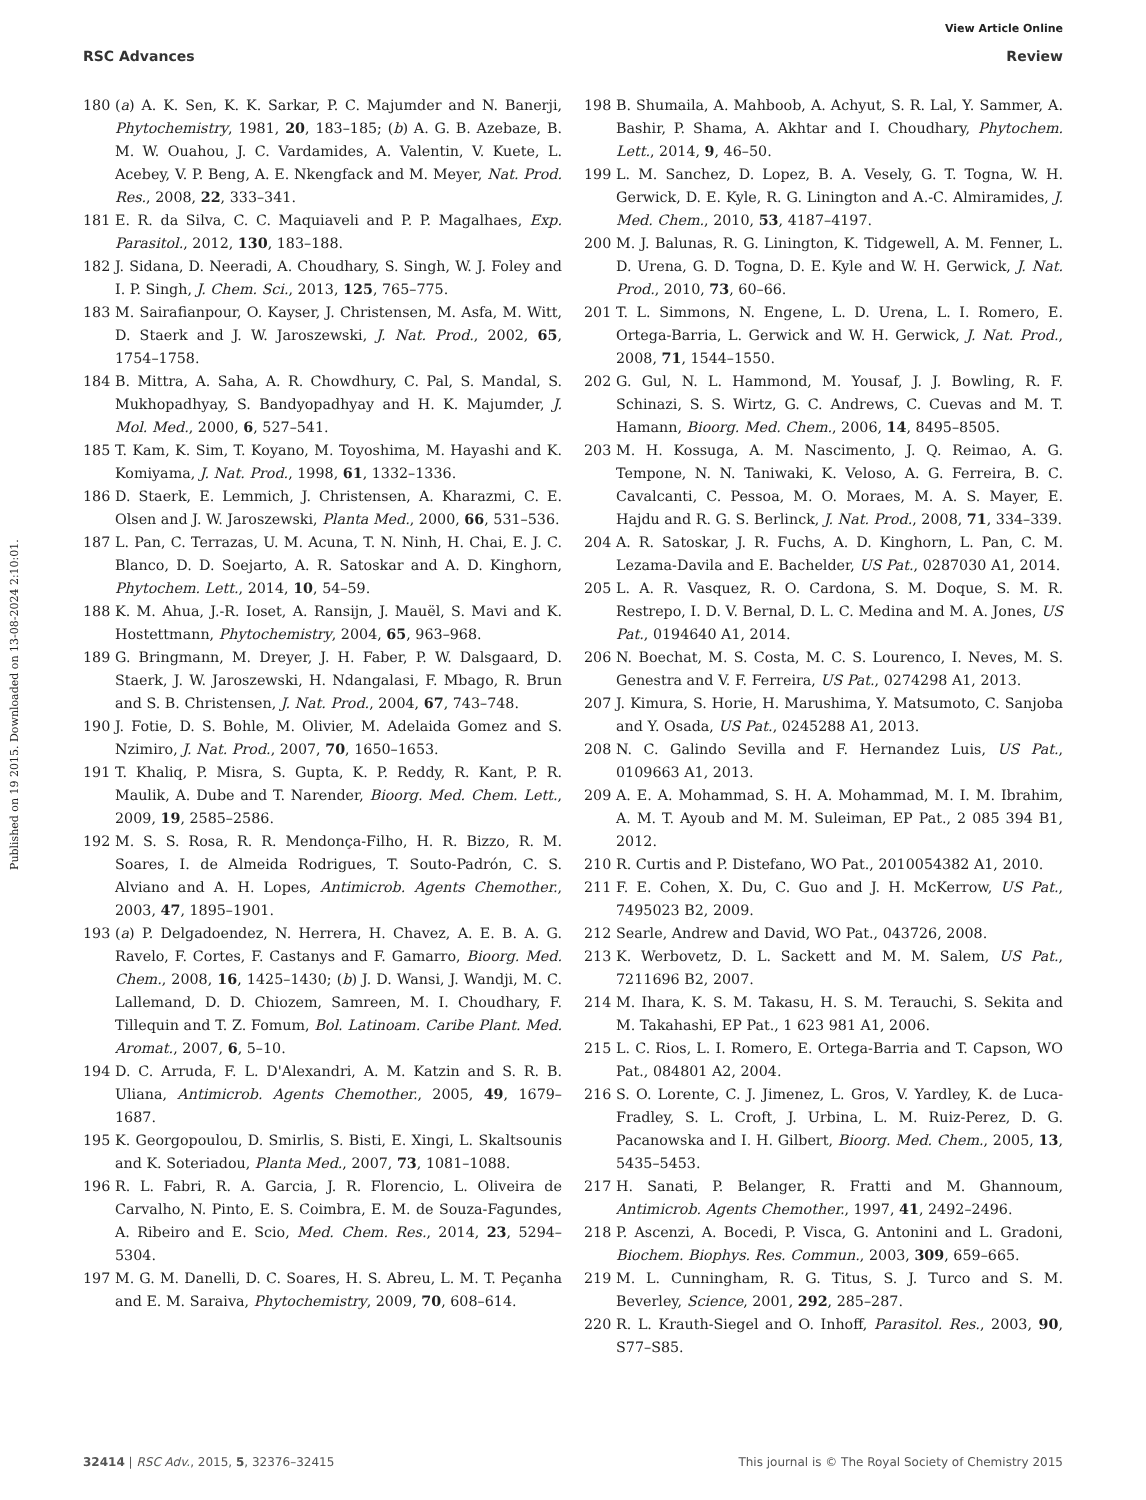View Article Online
RSC Advances Review
Published on 19 2015. Downloaded on 13-08-2024 2:10:01.
180 (a) A. K. Sen, K. K. Sarkar, P. C. Majumder and N. Banerji, Phytochemistry, 1981, 20, 183–185; (b) A. G. B. Azebaze, B. M. W. Ouahou, J. C. Vardamides, A. Valentin, V. Kuete, L. Acebey, V. P. Beng, A. E. Nkengfack and M. Meyer, Nat. Prod. Res., 2008, 22, 333–341.
181 E. R. da Silva, C. C. Maquiaveli and P. P. Magalhaes, Exp. Parasitol., 2012, 130, 183–188.
182 J. Sidana, D. Neeradi, A. Choudhary, S. Singh, W. J. Foley and I. P. Singh, J. Chem. Sci., 2013, 125, 765–775.
183 M. Sairafianpour, O. Kayser, J. Christensen, M. Asfa, M. Witt, D. Staerk and J. W. Jaroszewski, J. Nat. Prod., 2002, 65, 1754–1758.
184 B. Mittra, A. Saha, A. R. Chowdhury, C. Pal, S. Mandal, S. Mukhopadhyay, S. Bandyopadhyay and H. K. Majumder, J. Mol. Med., 2000, 6, 527–541.
185 T. Kam, K. Sim, T. Koyano, M. Toyoshima, M. Hayashi and K. Komiyama, J. Nat. Prod., 1998, 61, 1332–1336.
186 D. Staerk, E. Lemmich, J. Christensen, A. Kharazmi, C. E. Olsen and J. W. Jaroszewski, Planta Med., 2000, 66, 531–536.
187 L. Pan, C. Terrazas, U. M. Acuna, T. N. Ninh, H. Chai, E. J. C. Blanco, D. D. Soejarto, A. R. Satoskar and A. D. Kinghorn, Phytochem. Lett., 2014, 10, 54–59.
188 K. M. Ahua, J.-R. Ioset, A. Ransijn, J. Mauël, S. Mavi and K. Hostettmann, Phytochemistry, 2004, 65, 963–968.
189 G. Bringmann, M. Dreyer, J. H. Faber, P. W. Dalsgaard, D. Staerk, J. W. Jaroszewski, H. Ndangalasi, F. Mbago, R. Brun and S. B. Christensen, J. Nat. Prod., 2004, 67, 743–748.
190 J. Fotie, D. S. Bohle, M. Olivier, M. Adelaida Gomez and S. Nzimiro, J. Nat. Prod., 2007, 70, 1650–1653.
191 T. Khaliq, P. Misra, S. Gupta, K. P. Reddy, R. Kant, P. R. Maulik, A. Dube and T. Narender, Bioorg. Med. Chem. Lett., 2009, 19, 2585–2586.
192 M. S. S. Rosa, R. R. Mendonça-Filho, H. R. Bizzo, R. M. Soares, I. de Almeida Rodrigues, T. Souto-Padrón, C. S. Alviano and A. H. Lopes, Antimicrob. Agents Chemother., 2003, 47, 1895–1901.
193 (a) P. Delgadoendez, N. Herrera, H. Chavez, A. E. B. A. G. Ravelo, F. Cortes, F. Castanys and F. Gamarro, Bioorg. Med. Chem., 2008, 16, 1425–1430; (b) J. D. Wansi, J. Wandji, M. C. Lallemand, D. D. Chiozem, Samreen, M. I. Choudhary, F. Tillequin and T. Z. Fomum, Bol. Latinoam. Caribe Plant. Med. Aromat., 2007, 6, 5–10.
194 D. C. Arruda, F. L. D'Alexandri, A. M. Katzin and S. R. B. Uliana, Antimicrob. Agents Chemother., 2005, 49, 1679–1687.
195 K. Georgopoulou, D. Smirlis, S. Bisti, E. Xingi, L. Skaltsounis and K. Soteriadou, Planta Med., 2007, 73, 1081–1088.
196 R. L. Fabri, R. A. Garcia, J. R. Florencio, L. Oliveira de Carvalho, N. Pinto, E. S. Coimbra, E. M. de Souza-Fagundes, A. Ribeiro and E. Scio, Med. Chem. Res., 2014, 23, 5294–5304.
197 M. G. M. Danelli, D. C. Soares, H. S. Abreu, L. M. T. Peçanha and E. M. Saraiva, Phytochemistry, 2009, 70, 608–614.
198 B. Shumaila, A. Mahboob, A. Achyut, S. R. Lal, Y. Sammer, A. Bashir, P. Shama, A. Akhtar and I. Choudhary, Phytochem. Lett., 2014, 9, 46–50.
199 L. M. Sanchez, D. Lopez, B. A. Vesely, G. T. Togna, W. H. Gerwick, D. E. Kyle, R. G. Linington and A.-C. Almiramides, J. Med. Chem., 2010, 53, 4187–4197.
200 M. J. Balunas, R. G. Linington, K. Tidgewell, A. M. Fenner, L. D. Urena, G. D. Togna, D. E. Kyle and W. H. Gerwick, J. Nat. Prod., 2010, 73, 60–66.
201 T. L. Simmons, N. Engene, L. D. Urena, L. I. Romero, E. Ortega-Barria, L. Gerwick and W. H. Gerwick, J. Nat. Prod., 2008, 71, 1544–1550.
202 G. Gul, N. L. Hammond, M. Yousaf, J. J. Bowling, R. F. Schinazi, S. S. Wirtz, G. C. Andrews, C. Cuevas and M. T. Hamann, Bioorg. Med. Chem., 2006, 14, 8495–8505.
203 M. H. Kossuga, A. M. Nascimento, J. Q. Reimao, A. G. Tempone, N. N. Taniwaki, K. Veloso, A. G. Ferreira, B. C. Cavalcanti, C. Pessoa, M. O. Moraes, M. A. S. Mayer, E. Hajdu and R. G. S. Berlinck, J. Nat. Prod., 2008, 71, 334–339.
204 A. R. Satoskar, J. R. Fuchs, A. D. Kinghorn, L. Pan, C. M. Lezama-Davila and E. Bachelder, US Pat., 0287030 A1, 2014.
205 L. A. R. Vasquez, R. O. Cardona, S. M. Doque, S. M. R. Restrepo, I. D. V. Bernal, D. L. C. Medina and M. A. Jones, US Pat., 0194640 A1, 2014.
206 N. Boechat, M. S. Costa, M. C. S. Lourenco, I. Neves, M. S. Genestra and V. F. Ferreira, US Pat., 0274298 A1, 2013.
207 J. Kimura, S. Horie, H. Marushima, Y. Matsumoto, C. Sanjoba and Y. Osada, US Pat., 0245288 A1, 2013.
208 N. C. Galindo Sevilla and F. Hernandez Luis, US Pat., 0109663 A1, 2013.
209 A. E. A. Mohammad, S. H. A. Mohammad, M. I. M. Ibrahim, A. M. T. Ayoub and M. M. Suleiman, EP Pat., 2 085 394 B1, 2012.
210 R. Curtis and P. Distefano, WO Pat., 2010054382 A1, 2010.
211 F. E. Cohen, X. Du, C. Guo and J. H. McKerrow, US Pat., 7495023 B2, 2009.
212 Searle, Andrew and David, WO Pat., 043726, 2008.
213 K. Werbovetz, D. L. Sackett and M. M. Salem, US Pat., 7211696 B2, 2007.
214 M. Ihara, K. S. M. Takasu, H. S. M. Terauchi, S. Sekita and M. Takahashi, EP Pat., 1 623 981 A1, 2006.
215 L. C. Rios, L. I. Romero, E. Ortega-Barria and T. Capson, WO Pat., 084801 A2, 2004.
216 S. O. Lorente, C. J. Jimenez, L. Gros, V. Yardley, K. de Luca-Fradley, S. L. Croft, J. Urbina, L. M. Ruiz-Perez, D. G. Pacanowska and I. H. Gilbert, Bioorg. Med. Chem., 2005, 13, 5435–5453.
217 H. Sanati, P. Belanger, R. Fratti and M. Ghannoum, Antimicrob. Agents Chemother., 1997, 41, 2492–2496.
218 P. Ascenzi, A. Bocedi, P. Visca, G. Antonini and L. Gradoni, Biochem. Biophys. Res. Commun., 2003, 309, 659–665.
219 M. L. Cunningham, R. G. Titus, S. J. Turco and S. M. Beverley, Science, 2001, 292, 285–287.
220 R. L. Krauth-Siegel and O. Inhoff, Parasitol. Res., 2003, 90, S77–S85.
32414 | RSC Adv., 2015, 5, 32376–32415 This journal is © The Royal Society of Chemistry 2015